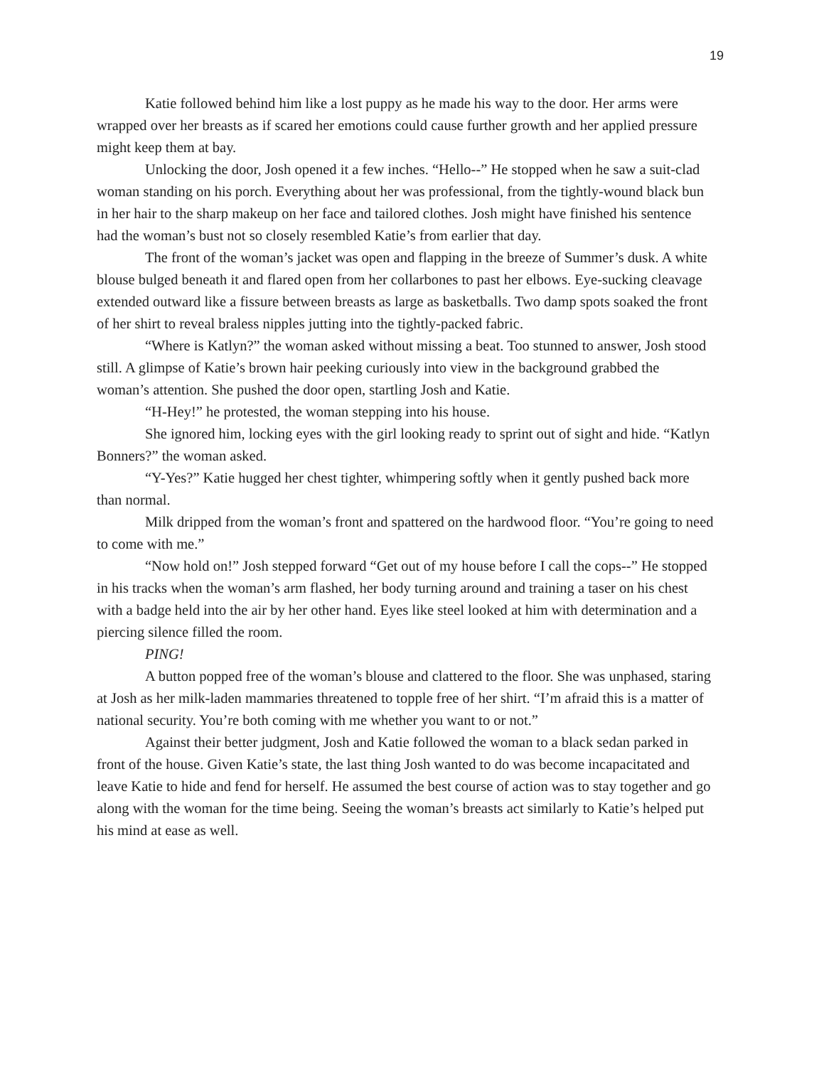19
Katie followed behind him like a lost puppy as he made his way to the door. Her arms were wrapped over her breasts as if scared her emotions could cause further growth and her applied pressure might keep them at bay.
Unlocking the door, Josh opened it a few inches. “Hello--” He stopped when he saw a suit-clad woman standing on his porch. Everything about her was professional, from the tightly-wound black bun in her hair to the sharp makeup on her face and tailored clothes. Josh might have finished his sentence had the woman’s bust not so closely resembled Katie’s from earlier that day.
The front of the woman’s jacket was open and flapping in the breeze of Summer’s dusk. A white blouse bulged beneath it and flared open from her collarbones to past her elbows. Eye-sucking cleavage extended outward like a fissure between breasts as large as basketballs. Two damp spots soaked the front of her shirt to reveal braless nipples jutting into the tightly-packed fabric.
“Where is Katlyn?” the woman asked without missing a beat. Too stunned to answer, Josh stood still. A glimpse of Katie’s brown hair peeking curiously into view in the background grabbed the woman’s attention. She pushed the door open, startling Josh and Katie.
“H-Hey!” he protested, the woman stepping into his house.
She ignored him, locking eyes with the girl looking ready to sprint out of sight and hide. “Katlyn Bonners?” the woman asked.
“Y-Yes?” Katie hugged her chest tighter, whimpering softly when it gently pushed back more than normal.
Milk dripped from the woman’s front and spattered on the hardwood floor. “You’re going to need to come with me.”
“Now hold on!” Josh stepped forward “Get out of my house before I call the cops--” He stopped in his tracks when the woman’s arm flashed, her body turning around and training a taser on his chest with a badge held into the air by her other hand. Eyes like steel looked at him with determination and a piercing silence filled the room.
PING!
A button popped free of the woman’s blouse and clattered to the floor. She was unphased, staring at Josh as her milk-laden mammaries threatened to topple free of her shirt. “I’m afraid this is a matter of national security. You’re both coming with me whether you want to or not.”
Against their better judgment, Josh and Katie followed the woman to a black sedan parked in front of the house. Given Katie’s state, the last thing Josh wanted to do was become incapacitated and leave Katie to hide and fend for herself. He assumed the best course of action was to stay together and go along with the woman for the time being. Seeing the woman’s breasts act similarly to Katie’s helped put his mind at ease as well.